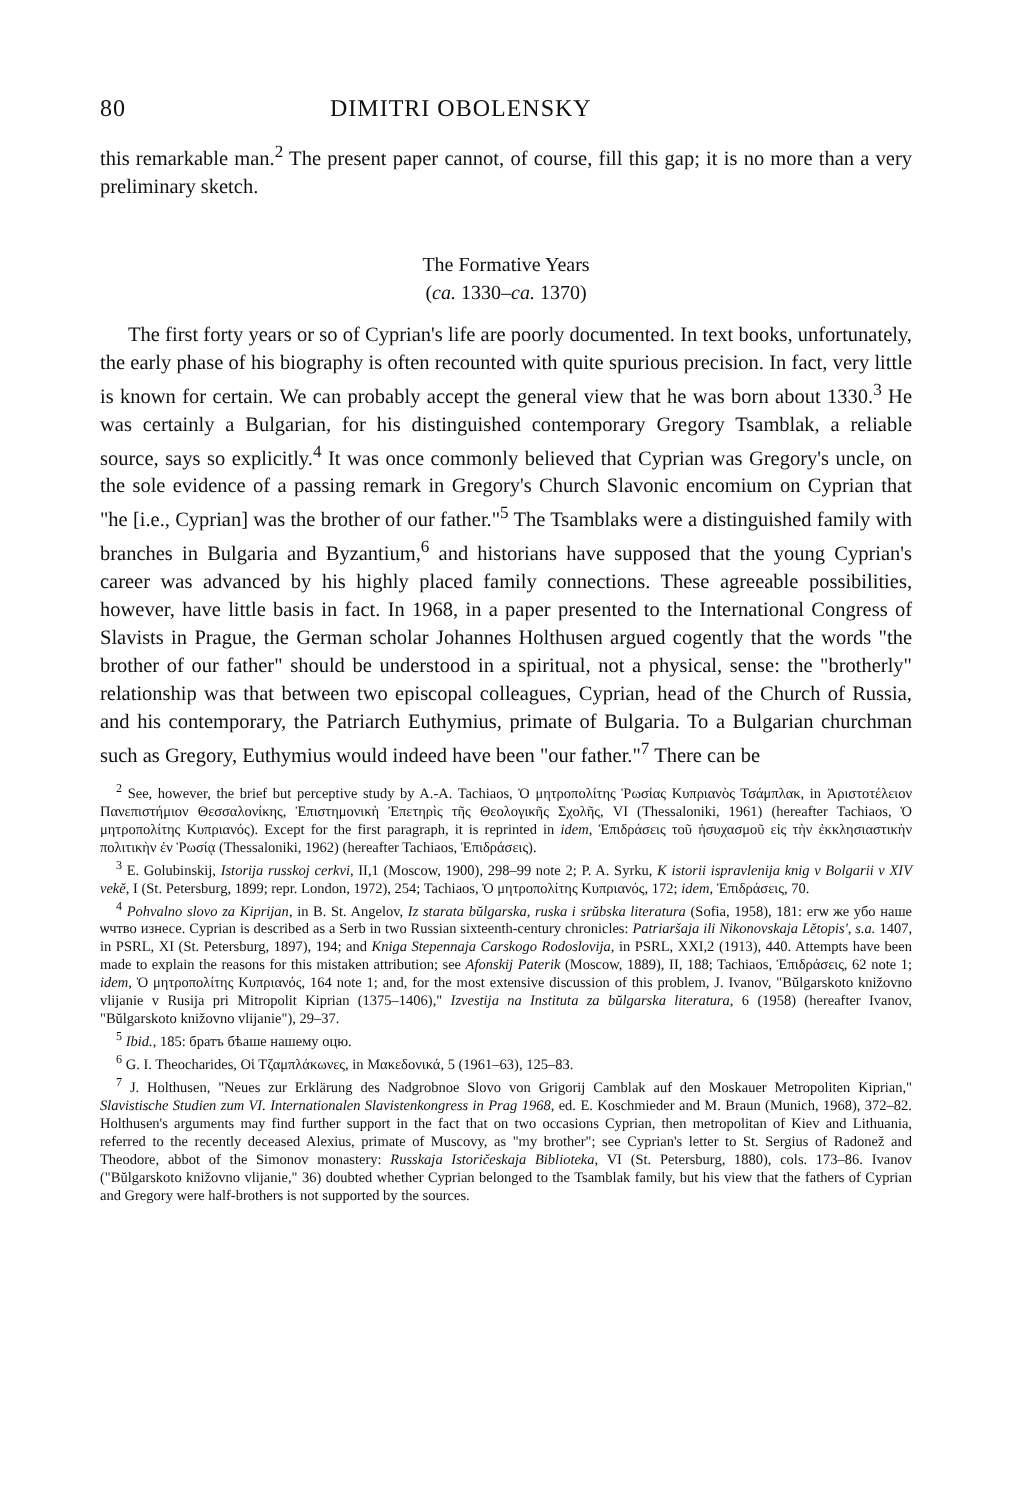80 DIMITRI OBOLENSKY
this remarkable man.<sup>2</sup> The present paper cannot, of course, fill this gap; it is no more than a very preliminary sketch.
The Formative Years
(ca. 1330–ca. 1370)
The first forty years or so of Cyprian's life are poorly documented. In text books, unfortunately, the early phase of his biography is often recounted with quite spurious precision. In fact, very little is known for certain. We can probably accept the general view that he was born about 1330.<sup>3</sup> He was certainly a Bulgarian, for his distinguished contemporary Gregory Tsamblak, a reliable source, says so explicitly.<sup>4</sup> It was once commonly believed that Cyprian was Gregory's uncle, on the sole evidence of a passing remark in Gregory's Church Slavonic encomium on Cyprian that "he [i.e., Cyprian] was the brother of our father."<sup>5</sup> The Tsamblaks were a distinguished family with branches in Bulgaria and Byzantium,<sup>6</sup> and historians have supposed that the young Cyprian's career was advanced by his highly placed family connections. These agreeable possibilities, however, have little basis in fact. In 1968, in a paper presented to the International Congress of Slavists in Prague, the German scholar Johannes Holthusen argued cogently that the words "the brother of our father" should be understood in a spiritual, not a physical, sense: the "brotherly" relationship was that between two episcopal colleagues, Cyprian, head of the Church of Russia, and his contemporary, the Patriarch Euthymius, primate of Bulgaria. To a Bulgarian churchman such as Gregory, Euthymius would indeed have been "our father."<sup>7</sup> There can be
<sup>2</sup> See, however, the brief but perceptive study by A.-A. Tachiaos, Ὁ μητροπολίτης Ῥωσίας Κυπριανὸς Τσάμπλακ, in Ἀριστοτέλειον Πανεπιστήμιον Θεσσαλονίκης, Ἐπιστημονικὴ Ἐπετηρὶς τῆς Θεολογικῆς Σχολῆς, VI (Thessaloniki, 1961) (hereafter Tachiaos, Ὁ μητροπολίτης Κυπριανός). Except for the first paragraph, it is reprinted in idem, Ἐπιδράσεις τοῦ ἡσυχασμοῦ εἰς τὴν ἐκκλησιαστικὴν πολιτικὴν ἐν Ῥωσίᾳ (Thessaloniki, 1962) (hereafter Tachiaos, Ἐπιδράσεις).
<sup>3</sup> E. Golubinskij, Istorija russkoj cerkvi, II,1 (Moscow, 1900), 298–99 note 2; P. A. Syrku, K istorii ispravlenija knig v Bolgarii v XIV vekě, I (St. Petersburg, 1899; repr. London, 1972), 254; Tachiaos, Ὁ μητροπολίτης Κυπριανός, 172; idem, Ἐπιδράσεις, 70.
<sup>4</sup> Pohvalno slovo za Kiprijan, in B. St. Angelov, Iz starata bŭlgarska, ruska i srŭbska literatura (Sofia, 1958), 181: егѡ же убо наше ѡчтво изнесе. Cyprian is described as a Serb in two Russian sixteenth-century chronicles: Patriaršaja ili Nikonovskaja Lětopis', s.a. 1407, in PSRL, XI (St. Petersburg, 1897), 194; and Kniga Stepennaja Carskogo Rodoslovija, in PSRL, XXI,2 (1913), 440. Attempts have been made to explain the reasons for this mistaken attribution; see Afonskij Paterik (Moscow, 1889), II, 188; Tachiaos, Ἐπιδράσεις, 62 note 1; idem, Ὁ μητροπολίτης Κυπριανός, 164 note 1; and, for the most extensive discussion of this problem, J. Ivanov, "Bŭlgarskoto knižovno vlijanie v Rusija pri Mitropolit Kiprian (1375–1406)," Izvestija na Instituta za bŭlgarska literatura, 6 (1958) (hereafter Ivanov, "Bŭlgarskoto knižovno vlijanie"), 29–37.
<sup>5</sup> Ibid., 185: братъ бѣаше нашему оцю.
<sup>6</sup> G. I. Theocharides, Οἱ Τζαμπλάκωνες, in Μακεδονικά, 5 (1961–63), 125–83.
<sup>7</sup> J. Holthusen, "Neues zur Erklärung des Nadgrobnoe Slovo von Grigorij Camblak auf den Moskauer Metropoliten Kiprian," Slavistische Studien zum VI. Internationalen Slavistenkongress in Prag 1968, ed. E. Koschmieder and M. Braun (Munich, 1968), 372–82. Holthusen's arguments may find further support in the fact that on two occasions Cyprian, then metropolitan of Kiev and Lithuania, referred to the recently deceased Alexius, primate of Muscovy, as "my brother"; see Cyprian's letter to St. Sergius of Radonež and Theodore, abbot of the Simonov monastery: Russkaja Istoričeskaja Biblioteka, VI (St. Petersburg, 1880), cols. 173–86. Ivanov ("Bŭlgarskoto knižovno vlijanie," 36) doubted whether Cyprian belonged to the Tsamblak family, but his view that the fathers of Cyprian and Gregory were half-brothers is not supported by the sources.